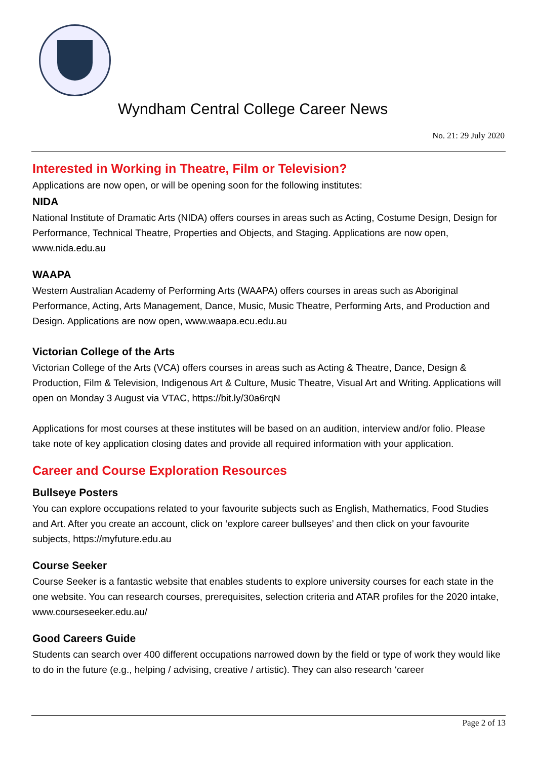Wyndham Central College Career News
No. 21: 29 July 2020
Interested in Working in Theatre, Film or Television?
Applications are now open, or will be opening soon for the following institutes:
NIDA
National Institute of Dramatic Arts (NIDA) offers courses in areas such as Acting, Costume Design, Design for Performance, Technical Theatre, Properties and Objects, and Staging. Applications are now open, www.nida.edu.au
WAAPA
Western Australian Academy of Performing Arts (WAAPA) offers courses in areas such as Aboriginal Performance, Acting, Arts Management, Dance, Music, Music Theatre, Performing Arts, and Production and Design. Applications are now open, www.waapa.ecu.edu.au
Victorian College of the Arts
Victorian College of the Arts (VCA) offers courses in areas such as Acting & Theatre, Dance, Design & Production, Film & Television, Indigenous Art & Culture, Music Theatre, Visual Art and Writing. Applications will open on Monday 3 August via VTAC, https://bit.ly/30a6rqN
Applications for most courses at these institutes will be based on an audition, interview and/or folio. Please take note of key application closing dates and provide all required information with your application.
Career and Course Exploration Resources
Bullseye Posters
You can explore occupations related to your favourite subjects such as English, Mathematics, Food Studies and Art. After you create an account, click on ‘explore career bullseyes’ and then click on your favourite subjects, https://myfuture.edu.au
Course Seeker
Course Seeker is a fantastic website that enables students to explore university courses for each state in the one website. You can research courses, prerequisites, selection criteria and ATAR profiles for the 2020 intake, www.courseseeker.edu.au/
Good Careers Guide
Students can search over 400 different occupations narrowed down by the field or type of work they would like to do in the future (e.g., helping / advising, creative / artistic). They can also research ‘career
Page 2 of 13